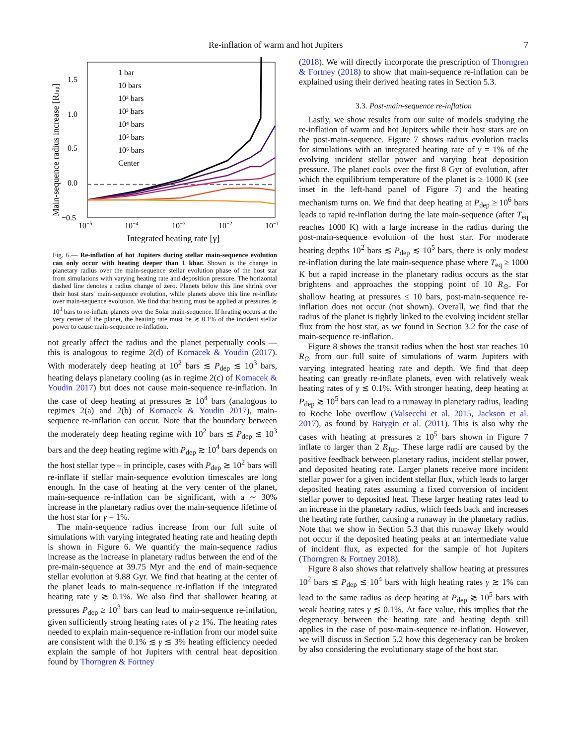Re-inflation of warm and hot Jupiters 7
1.5
1.0
0.5
0.0
−0.5
10−5
10−4
10−3
10−2
10−1
Integrated heating rate [γ]
Main-sequence radius increase [RJup]
1 bar
10 bars
10² bars
10³ bars
10⁴ bars
10⁵ bars
10⁶ bars
Center
Fig. 6.— Re-inflation of hot Jupiters during stellar main-sequence evolution can only occur with heating deeper than 1 kbar. Shown is the change in planetary radius over the main-sequence stellar evolution phase of the host star from simulations with varying heating rate and deposition pressure. The horizontal dashed line denotes a radius change of zero. Planets below this line shrink over their host stars' main-sequence evolution, while planets above this line re-inflate over main-sequence evolution. We find that heating must be applied at pressures ≳ 10<sup>3</sup> bars to re-inflate planets over the Solar main-sequence. If heating occurs at the very center of the planet, the heating rate must be ≳ 0.1% of the incident stellar power to cause main-sequence re-inflation.
not greatly affect the radius and the planet perpetually cools — this is analogous to regime 2(d) of Komacek & Youdin (2017). With moderately deep heating at 10<sup>2</sup> bars ≲ P<sub>dep</sub> ≲ 10<sup>3</sup> bars, heating delays planetary cooling (as in regime 2(c) of Komacek & Youdin 2017) but does not cause main-sequence re-inflation. In the case of deep heating at pressures ≳ 10<sup>4</sup> bars (analogous to regimes 2(a) and 2(b) of Komacek & Youdin 2017), main-sequence re-inflation can occur. Note that the boundary between the moderately deep heating regime with 10<sup>2</sup> bars ≲ P<sub>dep</sub> ≲ 10<sup>3</sup> bars and the deep heating regime with P<sub>dep</sub> ≳ 10<sup>4</sup> bars depends on the host stellar type – in principle, cases with P<sub>dep</sub> ≳ 10<sup>2</sup> bars will re-inflate if stellar main-sequence evolution timescales are long enough. In the case of heating at the very center of the planet, main-sequence re-inflation can be significant, with a ∼ 30% increase in the planetary radius over the main-sequence lifetime of the host star for γ = 1%.
The main-sequence radius increase from our full suite of simulations with varying integrated heating rate and heating depth is shown in Figure 6. We quantify the main-sequence radius increase as the increase in planetary radius between the end of the pre-main-sequence at 39.75 Myr and the end of main-sequence stellar evolution at 9.88 Gyr. We find that heating at the center of the planet leads to main-sequence re-inflation if the integrated heating rate γ ≳ 0.1%. We also find that shallower heating at pressures P<sub>dep</sub> ≥ 10<sup>3</sup> bars can lead to main-sequence re-inflation, given sufficiently strong heating rates of γ ≥ 1%. The heating rates needed to explain main-sequence re-inflation from our model suite are consistent with the 0.1% ≲ γ ≲ 3% heating efficiency needed explain the sample of hot Jupiters with central heat deposition found by Thorngren & Fortney
(2018). We will directly incorporate the prescription of Thorngren & Fortney (2018) to show that main-sequence re-inflation can be explained using their derived heating rates in Section 5.3.
3.3. Post-main-sequence re-inflation
Lastly, we show results from our suite of models studying the re-inflation of warm and hot Jupiters while their host stars are on the post-main-sequence. Figure 7 shows radius evolution tracks for simulations with an integrated heating rate of γ = 1% of the evolving incident stellar power and varying heat deposition pressure. The planet cools over the first 8 Gyr of evolution, after which the equilibrium temperature of the planet is ≥ 1000 K (see inset in the left-hand panel of Figure 7) and the heating mechanism turns on. We find that deep heating at P<sub>dep</sub> ≥ 10<sup>6</sup> bars leads to rapid re-inflation during the late main-sequence (after T<sub>eq</sub> reaches 1000 K) with a large increase in the radius during the post-main-sequence evolution of the host star. For moderate heating depths 10<sup>2</sup> bars ≲ P<sub>dep</sub> ≲ 10<sup>5</sup> bars, there is only modest re-inflation during the late main-sequence phase where T<sub>eq</sub> ≥ 1000 K but a rapid increase in the planetary radius occurs as the star brightens and approaches the stopping point of 10 R<sub>⊙</sub>. For shallow heating at pressures ≤ 10 bars, post-main-sequence re-inflation does not occur (not shown). Overall, we find that the radius of the planet is tightly linked to the evolving incident stellar flux from the host star, as we found in Section 3.2 for the case of main-sequence re-inflation.
Figure 8 shows the transit radius when the host star reaches 10 R<sub>⊙</sub> from our full suite of simulations of warm Jupiters with varying integrated heating rate and depth. We find that deep heating can greatly re-inflate planets, even with relatively weak heating rates of γ ≲ 0.1%. With stronger heating, deep heating at P<sub>dep</sub> ≳ 10<sup>5</sup> bars can lead to a runaway in planetary radius, leading to Roche lobe overflow (Valsecchi et al. 2015, Jackson et al. 2017), as found by Batygin et al. (2011). This is also why the cases with heating at pressures ≥ 10<sup>5</sup> bars shown in Figure 7 inflate to larger than 2 R<sub>Jup</sub>. These large radii are caused by the positive feedback between planetary radius, incident stellar power, and deposited heating rate. Larger planets receive more incident stellar power for a given incident stellar flux, which leads to larger deposited heating rates assuming a fixed conversion of incident stellar power to deposited heat. These larger heating rates lead to an increase in the planetary radius, which feeds back and increases the heating rate further, causing a runaway in the planetary radius. Note that we show in Section 5.3 that this runaway likely would not occur if the deposited heating peaks at an intermediate value of incident flux, as expected for the sample of hot Jupiters (Thorngren & Fortney 2018).
Figure 8 also shows that relatively shallow heating at pressures 10<sup>2</sup> bars ≲ P<sub>dep</sub> ≲ 10<sup>4</sup> bars with high heating rates γ ≳ 1% can lead to the same radius as deep heating at P<sub>dep</sub> ≳ 10<sup>5</sup> bars with weak heating rates γ ≲ 0.1%. At face value, this implies that the degeneracy between the heating rate and heating depth still applies in the case of post-main-sequence re-inflation. However, we will discuss in Section 5.2 how this degeneracy can be broken by also considering the evolutionary stage of the host star.